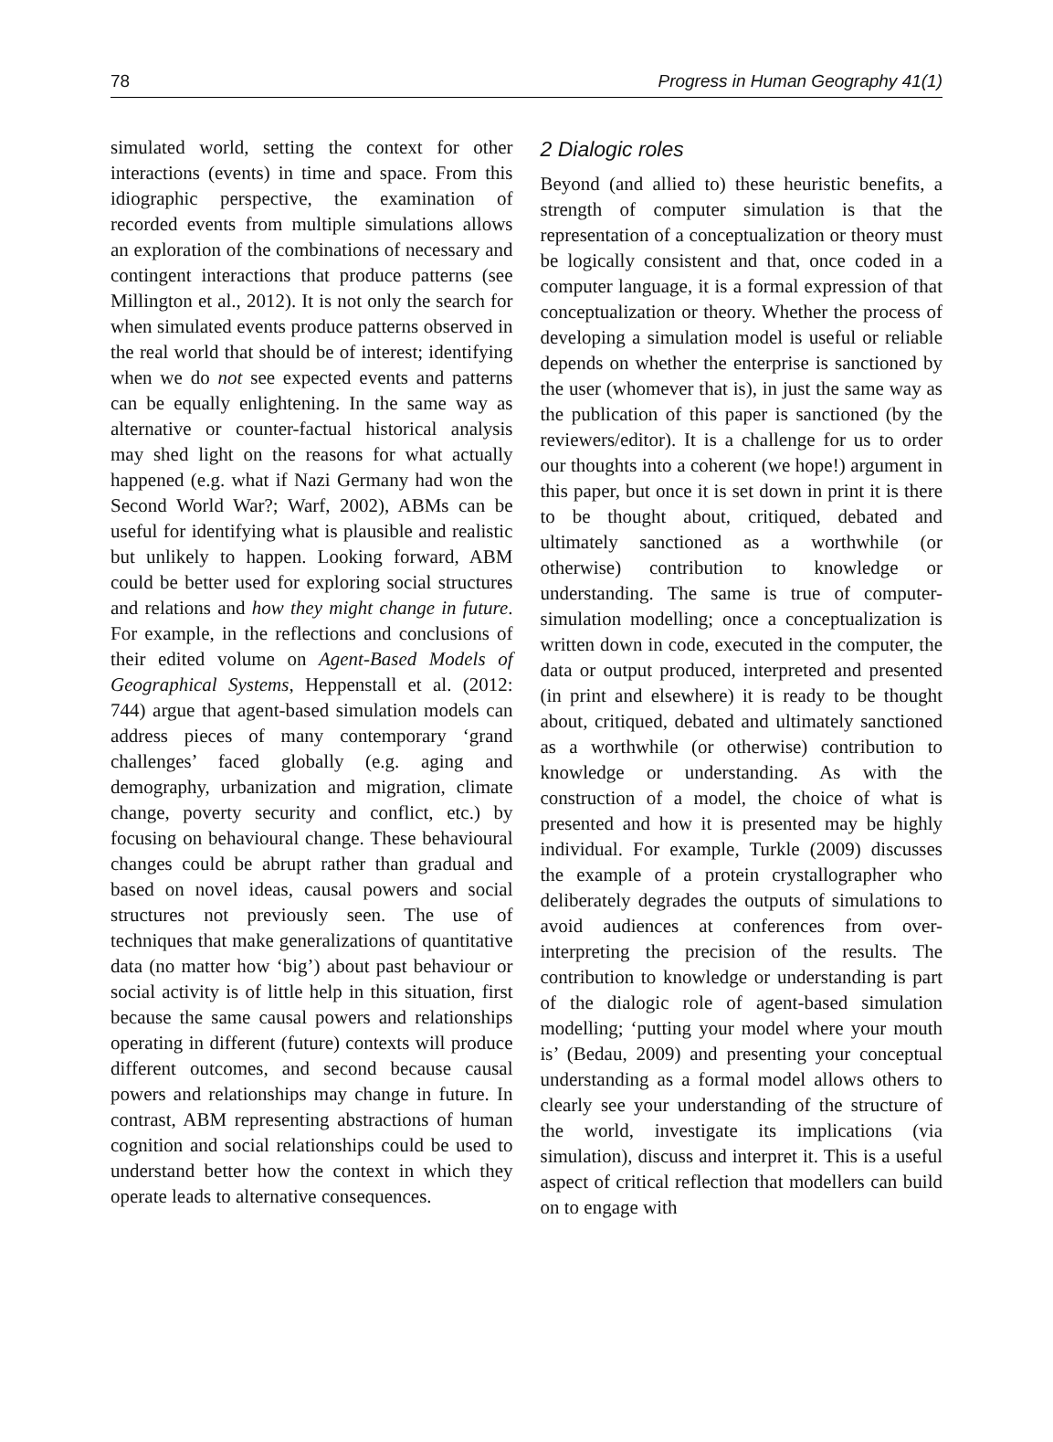78 Progress in Human Geography 41(1)
simulated world, setting the context for other interactions (events) in time and space. From this idiographic perspective, the examination of recorded events from multiple simulations allows an exploration of the combinations of necessary and contingent interactions that produce patterns (see Millington et al., 2012). It is not only the search for when simulated events produce patterns observed in the real world that should be of interest; identifying when we do not see expected events and patterns can be equally enlightening. In the same way as alternative or counter-factual historical analysis may shed light on the reasons for what actually happened (e.g. what if Nazi Germany had won the Second World War?; Warf, 2002), ABMs can be useful for identifying what is plausible and realistic but unlikely to happen. Looking forward, ABM could be better used for exploring social structures and relations and how they might change in future. For example, in the reflections and conclusions of their edited volume on Agent-Based Models of Geographical Systems, Heppenstall et al. (2012: 744) argue that agent-based simulation models can address pieces of many contemporary ‘grand challenges’ faced globally (e.g. aging and demography, urbanization and migration, climate change, poverty security and conflict, etc.) by focusing on behavioural change. These behavioural changes could be abrupt rather than gradual and based on novel ideas, causal powers and social structures not previously seen. The use of techniques that make generalizations of quantitative data (no matter how ‘big’) about past behaviour or social activity is of little help in this situation, first because the same causal powers and relationships operating in different (future) contexts will produce different outcomes, and second because causal powers and relationships may change in future. In contrast, ABM representing abstractions of human cognition and social relationships could be used to understand better how the context in which they operate leads to alternative consequences.
2 Dialogic roles
Beyond (and allied to) these heuristic benefits, a strength of computer simulation is that the representation of a conceptualization or theory must be logically consistent and that, once coded in a computer language, it is a formal expression of that conceptualization or theory. Whether the process of developing a simulation model is useful or reliable depends on whether the enterprise is sanctioned by the user (whomever that is), in just the same way as the publication of this paper is sanctioned (by the reviewers/editor). It is a challenge for us to order our thoughts into a coherent (we hope!) argument in this paper, but once it is set down in print it is there to be thought about, critiqued, debated and ultimately sanctioned as a worthwhile (or otherwise) contribution to knowledge or understanding. The same is true of computer-simulation modelling; once a conceptualization is written down in code, executed in the computer, the data or output produced, interpreted and presented (in print and elsewhere) it is ready to be thought about, critiqued, debated and ultimately sanctioned as a worthwhile (or otherwise) contribution to knowledge or understanding. As with the construction of a model, the choice of what is presented and how it is presented may be highly individual. For example, Turkle (2009) discusses the example of a protein crystallographer who deliberately degrades the outputs of simulations to avoid audiences at conferences from over-interpreting the precision of the results. The contribution to knowledge or understanding is part of the dialogic role of agent-based simulation modelling; ‘putting your model where your mouth is’ (Bedau, 2009) and presenting your conceptual understanding as a formal model allows others to clearly see your understanding of the structure of the world, investigate its implications (via simulation), discuss and interpret it. This is a useful aspect of critical reflection that modellers can build on to engage with